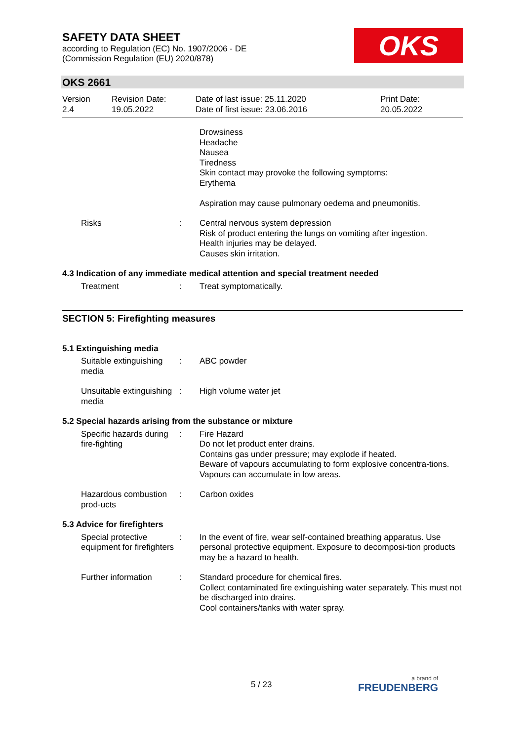SAFETY DATA SHEET
according to Regulation (EC) No. 1907/2006 - DE
(Commission Regulation (EU) 2020/878)
OKS
OKS 2661
Version
2.4
Revision Date:
19.05.2022
Date of last issue: 25.11.2020
Date of first issue: 23.06.2016
Print Date:
20.05.2022
Drowsiness
Headache
Nausea
Tiredness
Skin contact may provoke the following symptoms:
Erythema
Aspiration may cause pulmonary oedema and pneumonitis.
Risks : Central nervous system depression
Risk of product entering the lungs on vomiting after ingestion.
Health injuries may be delayed.
Causes skin irritation.
4.3 Indication of any immediate medical attention and special treatment needed
Treatment : Treat symptomatically.
SECTION 5: Firefighting measures
5.1 Extinguishing media
Suitable extinguishing media
: ABC powder
Unsuitable extinguishing media
: High volume water jet
5.2 Special hazards arising from the substance or mixture
Specific hazards during fire-fighting
: Fire Hazard
Do not let product enter drains.
Contains gas under pressure; may explode if heated.
Beware of vapours accumulating to form explosive concentra-tions. Vapours can accumulate in low areas.
Hazardous combustion prod-ucts
: Carbon oxides
5.3 Advice for firefighters
Special protective equipment for firefighters
: In the event of fire, wear self-contained breathing apparatus. Use personal protective equipment. Exposure to decomposi-tion products may be a hazard to health.
Further information : Standard procedure for chemical fires.
Collect contaminated fire extinguishing water separately. This must not be discharged into drains.
Cool containers/tanks with water spray.
5 / 23 a brand of
FREUDENBERG